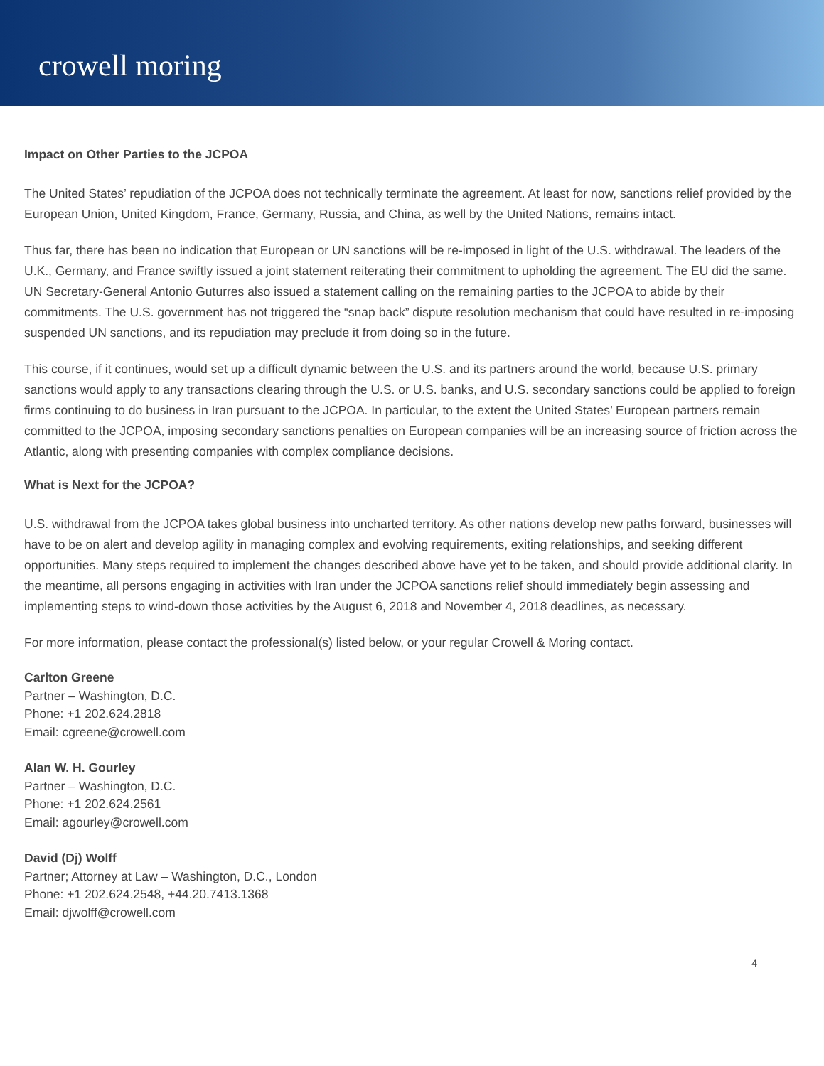crowell moring
Impact on Other Parties to the JCPOA
The United States’ repudiation of the JCPOA does not technically terminate the agreement. At least for now, sanctions relief provided by the European Union, United Kingdom, France, Germany, Russia, and China, as well by the United Nations, remains intact.
Thus far, there has been no indication that European or UN sanctions will be re-imposed in light of the U.S. withdrawal. The leaders of the U.K., Germany, and France swiftly issued a joint statement reiterating their commitment to upholding the agreement. The EU did the same. UN Secretary-General Antonio Guturres also issued a statement calling on the remaining parties to the JCPOA to abide by their commitments. The U.S. government has not triggered the “snap back” dispute resolution mechanism that could have resulted in re-imposing suspended UN sanctions, and its repudiation may preclude it from doing so in the future.
This course, if it continues, would set up a difficult dynamic between the U.S. and its partners around the world, because U.S. primary sanctions would apply to any transactions clearing through the U.S. or U.S. banks, and U.S. secondary sanctions could be applied to foreign firms continuing to do business in Iran pursuant to the JCPOA. In particular, to the extent the United States’ European partners remain committed to the JCPOA, imposing secondary sanctions penalties on European companies will be an increasing source of friction across the Atlantic, along with presenting companies with complex compliance decisions.
What is Next for the JCPOA?
U.S. withdrawal from the JCPOA takes global business into uncharted territory. As other nations develop new paths forward, businesses will have to be on alert and develop agility in managing complex and evolving requirements, exiting relationships, and seeking different opportunities. Many steps required to implement the changes described above have yet to be taken, and should provide additional clarity. In the meantime, all persons engaging in activities with Iran under the JCPOA sanctions relief should immediately begin assessing and implementing steps to wind-down those activities by the August 6, 2018 and November 4, 2018 deadlines, as necessary.
For more information, please contact the professional(s) listed below, or your regular Crowell & Moring contact.
Carlton Greene
Partner – Washington, D.C.
Phone: +1 202.624.2818
Email: cgreene@crowell.com
Alan W. H. Gourley
Partner – Washington, D.C.
Phone: +1 202.624.2561
Email: agourley@crowell.com
David (Dj) Wolff
Partner; Attorney at Law – Washington, D.C., London
Phone: +1 202.624.2548, +44.20.7413.1368
Email: djwolff@crowell.com
4